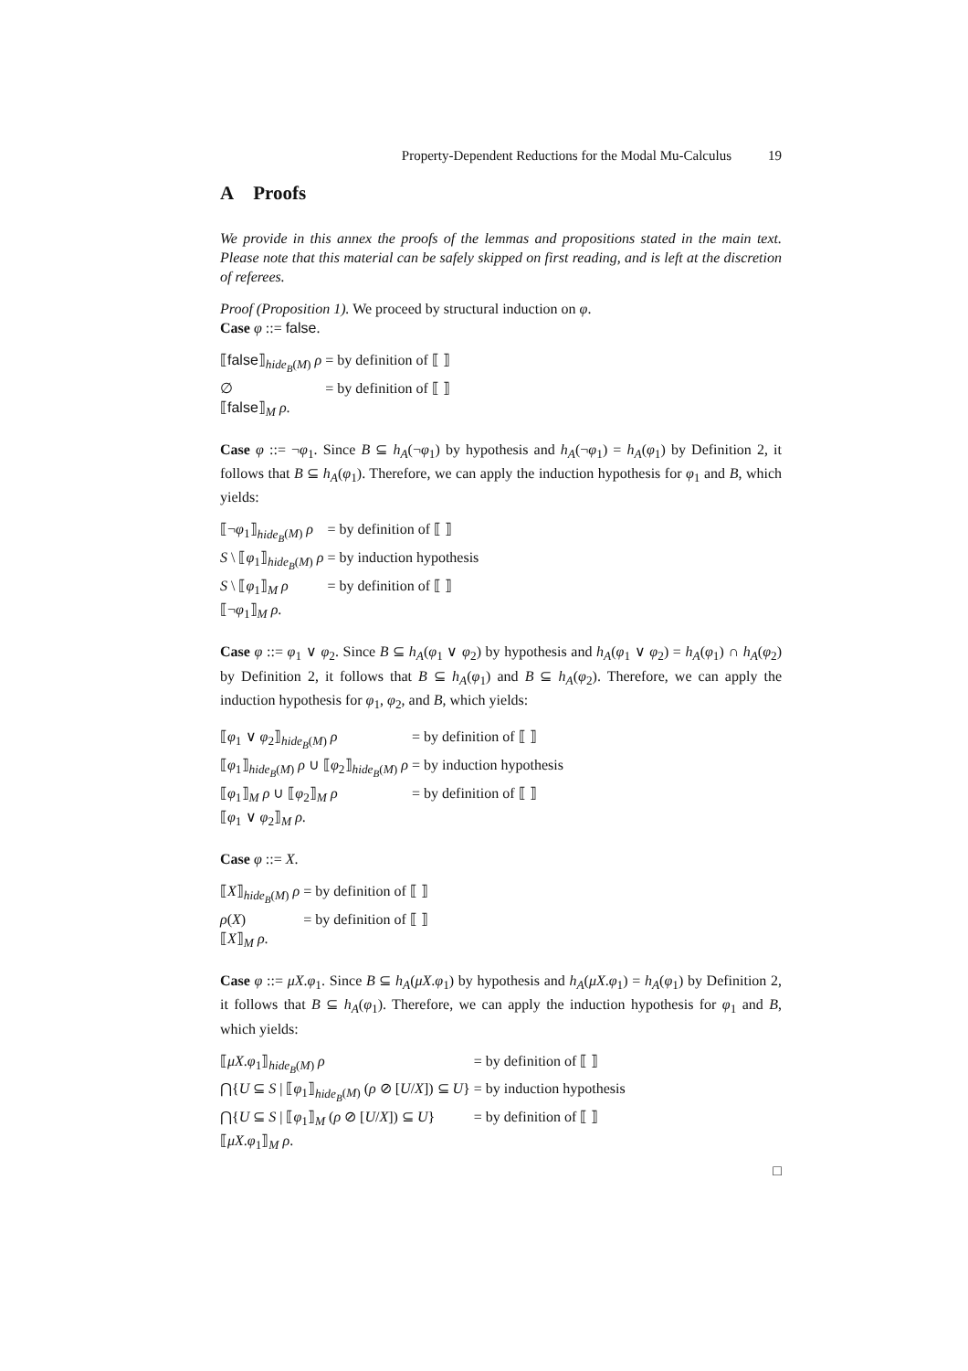Property-Dependent Reductions for the Modal Mu-Calculus 19
A Proofs
We provide in this annex the proofs of the lemmas and propositions stated in the main text. Please note that this material can be safely skipped on first reading, and is left at the discretion of referees.
Proof (Proposition 1). We proceed by structural induction on φ.
Case φ ::= false.
| ⟦ false ⟧<sub>hide<sub>B</sub>(M)</sub> ρ | = by definition of ⟦ ⟧ |
| ∅ | = by definition of ⟦ ⟧ |
| ⟦ false ⟧<sub>M</sub> ρ . | |
Case φ ::= ¬φ<sub>1</sub>. Since B ⊆ h<sub>A</sub>(¬φ<sub>1</sub>) by hypothesis and h<sub>A</sub>(¬φ<sub>1</sub>) = h<sub>A</sub>(φ<sub>1</sub>) by Definition 2, it follows that B ⊆ h<sub>A</sub>(φ<sub>1</sub>). Therefore, we can apply the induction hypothesis for φ<sub>1</sub> and B, which yields:
| ⟦¬ φ<sub>1</sub>⟧<sub>hide<sub>B</sub>(M)</sub> ρ | = by definition of ⟦ ⟧ |
| S \ ⟦ φ<sub>1</sub>⟧<sub>hide<sub>B</sub>(M)</sub> ρ | = by induction hypothesis |
| S \ ⟦ φ<sub>1</sub>⟧<sub>M</sub> ρ | = by definition of ⟦ ⟧ |
| ⟦¬ φ<sub>1</sub>⟧<sub>M</sub> ρ . | |
Case φ ::= φ<sub>1</sub> ∨ φ<sub>2</sub>. Since B ⊆ h<sub>A</sub>(φ<sub>1</sub> ∨ φ<sub>2</sub>) by hypothesis and h<sub>A</sub>(φ<sub>1</sub> ∨ φ<sub>2</sub>) = h<sub>A</sub>(φ<sub>1</sub>) ∩ h<sub>A</sub>(φ<sub>2</sub>) by Definition 2, it follows that B ⊆ h<sub>A</sub>(φ<sub>1</sub>) and B ⊆ h<sub>A</sub>(φ<sub>2</sub>). Therefore, we can apply the induction hypothesis for φ<sub>1</sub>, φ<sub>2</sub>, and B, which yields:
| ⟦ φ<sub>1</sub> ∨ φ<sub>2</sub>⟧<sub>hide<sub>B</sub>(M)</sub> ρ | = by definition of ⟦ ⟧ |
| ⟦ φ<sub>1</sub>⟧<sub>hide<sub>B</sub>(M)</sub> ρ ∪ ⟦ φ<sub>2</sub>⟧<sub>hide<sub>B</sub>(M)</sub> ρ | = by induction hypothesis |
| ⟦ φ<sub>1</sub>⟧<sub>M</sub> ρ ∪ ⟦ φ<sub>2</sub>⟧<sub>M</sub> ρ | = by definition of ⟦ ⟧ |
| ⟦ φ<sub>1</sub> ∨ φ<sub>2</sub>⟧<sub>M</sub> ρ . | |
Case φ ::= X.
| ⟦ X ⟧<sub>hide<sub>B</sub>(M)</sub> ρ | = by definition of ⟦ ⟧ |
| ρ ( X ) | = by definition of ⟦ ⟧ |
| ⟦ X ⟧<sub>M</sub> ρ . | |
Case φ ::= μX.φ<sub>1</sub>. Since B ⊆ h<sub>A</sub>(μX.φ<sub>1</sub>) by hypothesis and h<sub>A</sub>(μX.φ<sub>1</sub>) = h<sub>A</sub>(φ<sub>1</sub>) by Definition 2, it follows that B ⊆ h<sub>A</sub>(φ<sub>1</sub>). Therefore, we can apply the induction hypothesis for φ<sub>1</sub> and B, which yields:
| ⟦ μX . φ<sub>1</sub>⟧<sub>hide<sub>B</sub>(M)</sub> ρ | = by definition of ⟦ ⟧ |
| ⋂{ U ⊆ S / ⟦ φ<sub>1</sub>⟧<sub>hide<sub>B</sub>(M)</sub> ( ρ ⊘ [ U / X ]) ⊆ U } | = by induction hypothesis |
| ⋂{ U ⊆ S / ⟦ φ<sub>1</sub>⟧<sub>M</sub> ( ρ ⊘ [ U / X ]) ⊆ U } | = by definition of ⟦ ⟧ |
| ⟦ μX . φ<sub>1</sub>⟧<sub>M</sub> ρ . | |
□